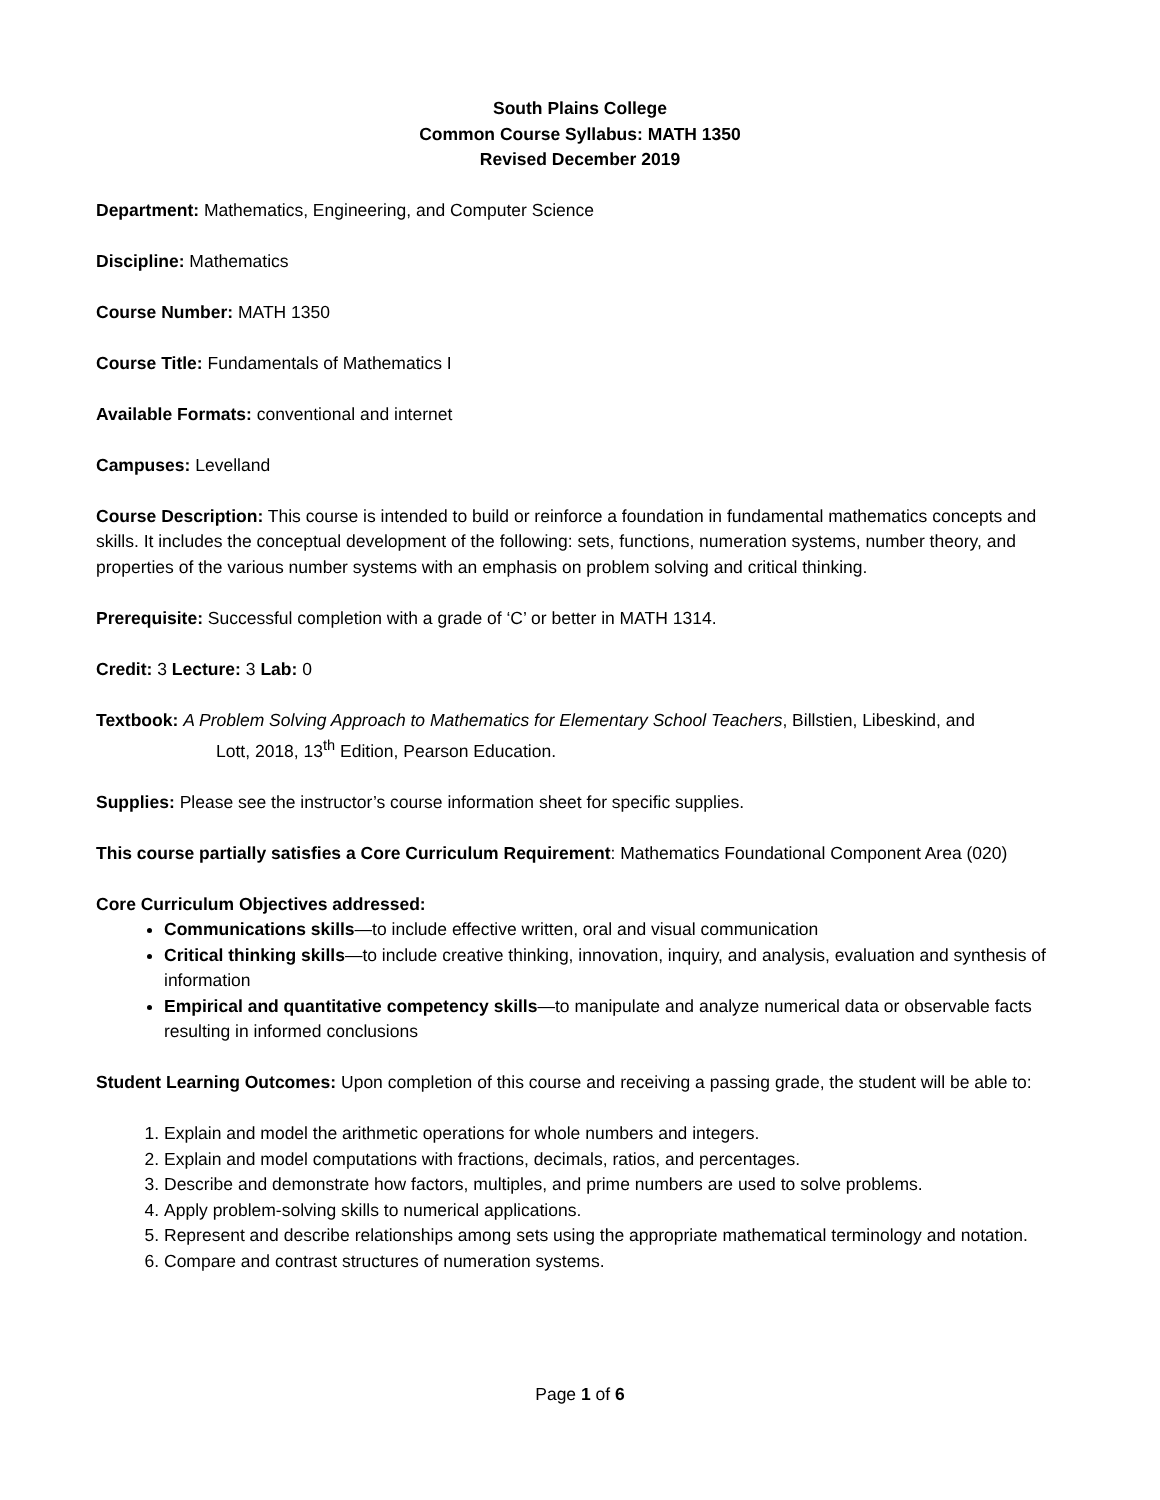South Plains College
Common Course Syllabus: MATH 1350
Revised December 2019
Department: Mathematics, Engineering, and Computer Science
Discipline: Mathematics
Course Number: MATH 1350
Course Title: Fundamentals of Mathematics I
Available Formats: conventional and internet
Campuses: Levelland
Course Description: This course is intended to build or reinforce a foundation in fundamental mathematics concepts and skills. It includes the conceptual development of the following: sets, functions, numeration systems, number theory, and properties of the various number systems with an emphasis on problem solving and critical thinking.
Prerequisite: Successful completion with a grade of ‘C’ or better in MATH 1314.
Credit: 3 Lecture: 3 Lab: 0
Textbook: A Problem Solving Approach to Mathematics for Elementary School Teachers, Billstien, Libeskind, and
Lott, 2018, 13<sup>th</sup> Edition, Pearson Education.
Supplies: Please see the instructor’s course information sheet for specific supplies.
This course partially satisfies a Core Curriculum Requirement: Mathematics Foundational Component Area (020)
Core Curriculum Objectives addressed:
Communications skills—to include effective written, oral and visual communication
Critical thinking skills—to include creative thinking, innovation, inquiry, and analysis, evaluation and synthesis of information
Empirical and quantitative competency skills—to manipulate and analyze numerical data or observable facts resulting in informed conclusions
Student Learning Outcomes: Upon completion of this course and receiving a passing grade, the student will be able to:
1. Explain and model the arithmetic operations for whole numbers and integers.
2. Explain and model computations with fractions, decimals, ratios, and percentages.
3. Describe and demonstrate how factors, multiples, and prime numbers are used to solve problems.
4. Apply problem-solving skills to numerical applications.
5. Represent and describe relationships among sets using the appropriate mathematical terminology and notation.
6. Compare and contrast structures of numeration systems.
Page 1 of 6